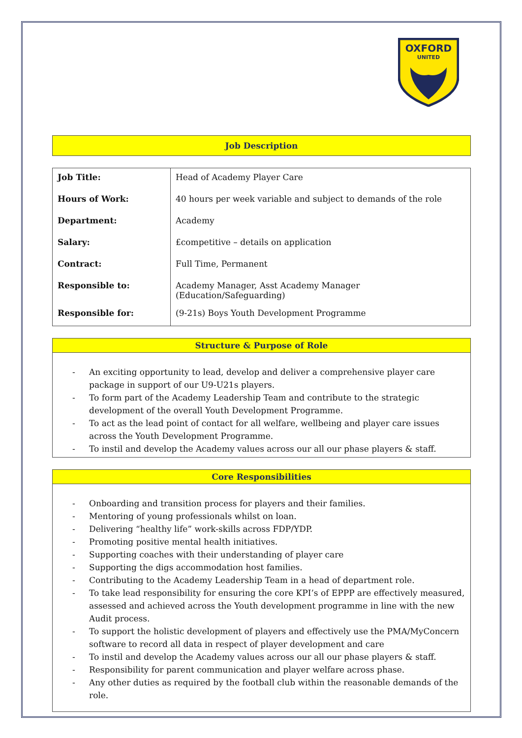OXFORD
UNITED
Job Description
| Job Title: | Head of Academy Player Care |
| Hours of Work: | 40 hours per week variable and subject to demands of the role |
| Department: | Academy |
| Salary: | £competitive – details on application |
| Contract: | Full Time, Permanent |
| Responsible to: | Academy Manager, Asst Academy Manager (Education/Safeguarding) |
| Responsible for: | (9-21s) Boys Youth Development Programme |
Structure & Purpose of Role
- An exciting opportunity to lead, develop and deliver a comprehensive player care package in support of our U9-U21s players.
- To form part of the Academy Leadership Team and contribute to the strategic development of the overall Youth Development Programme.
- To act as the lead point of contact for all welfare, wellbeing and player care issues across the Youth Development Programme.
- To instil and develop the Academy values across our all our phase players & staff.
Core Responsibilities
- Onboarding and transition process for players and their families.
- Mentoring of young professionals whilst on loan.
- Delivering “healthy life” work-skills across FDP/YDP.
- Promoting positive mental health initiatives.
- Supporting coaches with their understanding of player care
- Supporting the digs accommodation host families.
- Contributing to the Academy Leadership Team in a head of department role.
- To take lead responsibility for ensuring the core KPI’s of EPPP are effectively measured, assessed and achieved across the Youth development programme in line with the new Audit process.
- To support the holistic development of players and effectively use the PMA/MyConcern software to record all data in respect of player development and care
- To instil and develop the Academy values across our all our phase players & staff.
- Responsibility for parent communication and player welfare across phase.
- Any other duties as required by the football club within the reasonable demands of the role.